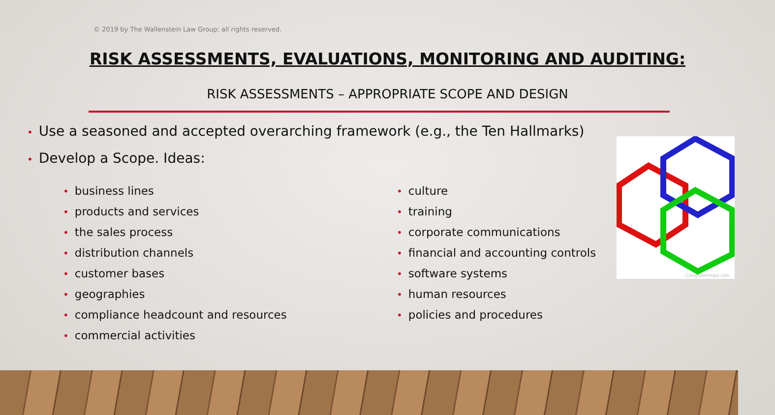© 2019 by The Wallenstein Law Group; all rights reserved.
RISK ASSESSMENTS, EVALUATIONS, MONITORING AND AUDITING:
RISK ASSESSMENTS – APPROPRIATE SCOPE AND DESIGN
• Use a seasoned and accepted overarching framework (e.g., the Ten Hallmarks)
• Develop a Scope. Ideas:
• business lines
• products and services
• the sales process
• distribution channels
• customer bases
• geographies
• compliance headcount and resources
• commercial activities
• culture
• training
• corporate communications
• financial and accounting controls
• software systems
• human resources
• policies and procedures
ComputerHope.com